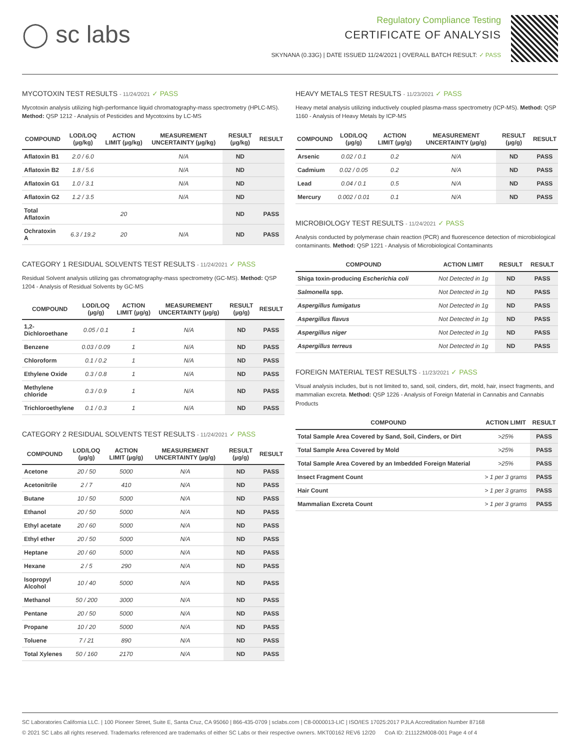◯ sc labs
Regulatory Compliance Testing
CERTIFICATE OF ANALYSIS
SKYNANA (0.33G) | DATE ISSUED 11/24/2021 | OVERALL BATCH RESULT: ✓ PASS
MYCOTOXIN TEST RESULTS - 11/24/2021 ✓ PASS
Mycotoxin analysis utilizing high-performance liquid chromatography-mass spectrometry (HPLC-MS). Method: QSP 1212 - Analysis of Pesticides and Mycotoxins by LC-MS
| COMPOUND | LOD/LOQ (µg/kg) | ACTION LIMIT (µg/kg) | MEASUREMENT UNCERTAINTY (µg/kg) | RESULT (µg/kg) | RESULT |
| --- | --- | --- | --- | --- | --- |
| Aflatoxin B1 | 2.0 / 6.0 | | N/A | ND | |
| Aflatoxin B2 | 1.8 / 5.6 | | N/A | ND | |
| Aflatoxin G1 | 1.0 / 3.1 | | N/A | ND | |
| Aflatoxin G2 | 1.2 / 3.5 | | N/A | ND | |
| Total Aflatoxin | | 20 | | ND | PASS |
| Ochratoxin A | 6.3 / 19.2 | 20 | N/A | ND | PASS |
CATEGORY 1 RESIDUAL SOLVENTS TEST RESULTS - 11/24/2021 ✓ PASS
Residual Solvent analysis utilizing gas chromatography-mass spectrometry (GC-MS). Method: QSP 1204 - Analysis of Residual Solvents by GC-MS
| COMPOUND | LOD/LOQ (µg/g) | ACTION LIMIT (µg/g) | MEASUREMENT UNCERTAINTY (µg/g) | RESULT (µg/g) | RESULT |
| --- | --- | --- | --- | --- | --- |
| 1,2-Dichloroethane | 0.05 / 0.1 | 1 | N/A | ND | PASS |
| Benzene | 0.03 / 0.09 | 1 | N/A | ND | PASS |
| Chloroform | 0.1 / 0.2 | 1 | N/A | ND | PASS |
| Ethylene Oxide | 0.3 / 0.8 | 1 | N/A | ND | PASS |
| Methylene chloride | 0.3 / 0.9 | 1 | N/A | ND | PASS |
| Trichloroethylene | 0.1 / 0.3 | 1 | N/A | ND | PASS |
CATEGORY 2 RESIDUAL SOLVENTS TEST RESULTS - 11/24/2021 ✓ PASS
| COMPOUND | LOD/LOQ (µg/g) | ACTION LIMIT (µg/g) | MEASUREMENT UNCERTAINTY (µg/g) | RESULT (µg/g) | RESULT |
| --- | --- | --- | --- | --- | --- |
| Acetone | 20 / 50 | 5000 | N/A | ND | PASS |
| Acetonitrile | 2 / 7 | 410 | N/A | ND | PASS |
| Butane | 10 / 50 | 5000 | N/A | ND | PASS |
| Ethanol | 20 / 50 | 5000 | N/A | ND | PASS |
| Ethyl acetate | 20 / 60 | 5000 | N/A | ND | PASS |
| Ethyl ether | 20 / 50 | 5000 | N/A | ND | PASS |
| Heptane | 20 / 60 | 5000 | N/A | ND | PASS |
| Hexane | 2 / 5 | 290 | N/A | ND | PASS |
| Isopropyl Alcohol | 10 / 40 | 5000 | N/A | ND | PASS |
| Methanol | 50 / 200 | 3000 | N/A | ND | PASS |
| Pentane | 20 / 50 | 5000 | N/A | ND | PASS |
| Propane | 10 / 20 | 5000 | N/A | ND | PASS |
| Toluene | 7 / 21 | 890 | N/A | ND | PASS |
| Total Xylenes | 50 / 160 | 2170 | N/A | ND | PASS |
HEAVY METALS TEST RESULTS - 11/23/2021 ✓ PASS
Heavy metal analysis utilizing inductively coupled plasma-mass spectrometry (ICP-MS). Method: QSP 1160 - Analysis of Heavy Metals by ICP-MS
| COMPOUND | LOD/LOQ (µg/g) | ACTION LIMIT (µg/g) | MEASUREMENT UNCERTAINTY (µg/g) | RESULT (µg/g) | RESULT |
| --- | --- | --- | --- | --- | --- |
| Arsenic | 0.02 / 0.1 | 0.2 | N/A | ND | PASS |
| Cadmium | 0.02 / 0.05 | 0.2 | N/A | ND | PASS |
| Lead | 0.04 / 0.1 | 0.5 | N/A | ND | PASS |
| Mercury | 0.002 / 0.01 | 0.1 | N/A | ND | PASS |
MICROBIOLOGY TEST RESULTS - 11/24/2021 ✓ PASS
Analysis conducted by polymerase chain reaction (PCR) and fluorescence detection of microbiological contaminants. Method: QSP 1221 - Analysis of Microbiological Contaminants
| COMPOUND | ACTION LIMIT | RESULT | RESULT |
| --- | --- | --- | --- |
| Shiga toxin-producing Escherichia coli | Not Detected in 1g | ND | PASS |
| Salmonella spp. | Not Detected in 1g | ND | PASS |
| Aspergillus fumigatus | Not Detected in 1g | ND | PASS |
| Aspergillus flavus | Not Detected in 1g | ND | PASS |
| Aspergillus niger | Not Detected in 1g | ND | PASS |
| Aspergillus terreus | Not Detected in 1g | ND | PASS |
FOREIGN MATERIAL TEST RESULTS - 11/23/2021 ✓ PASS
Visual analysis includes, but is not limited to, sand, soil, cinders, dirt, mold, hair, insect fragments, and mammalian excreta. Method: QSP 1226 - Analysis of Foreign Material in Cannabis and Cannabis Products
| COMPOUND | ACTION LIMIT | RESULT |
| --- | --- | --- |
| Total Sample Area Covered by Sand, Soil, Cinders, or Dirt | >25% | PASS |
| Total Sample Area Covered by Mold | >25% | PASS |
| Total Sample Area Covered by an Imbedded Foreign Material | >25% | PASS |
| Insect Fragment Count | > 1 per 3 grams | PASS |
| Hair Count | > 1 per 3 grams | PASS |
| Mammalian Excreta Count | > 1 per 3 grams | PASS |
SC Laboratories California LLC. | 100 Pioneer Street, Suite E, Santa Cruz, CA 95060 | 866-435-0709 | sclabs.com | C8-0000013-LIC | ISO/IES 17025:2017 PJLA Accreditation Number 87168
© 2021 SC Labs all rights reserved. Trademarks referenced are trademarks of either SC Labs or their respective owners. MKT00162 REV6 12/20 CoA ID: 211122M008-001 Page 4 of 4